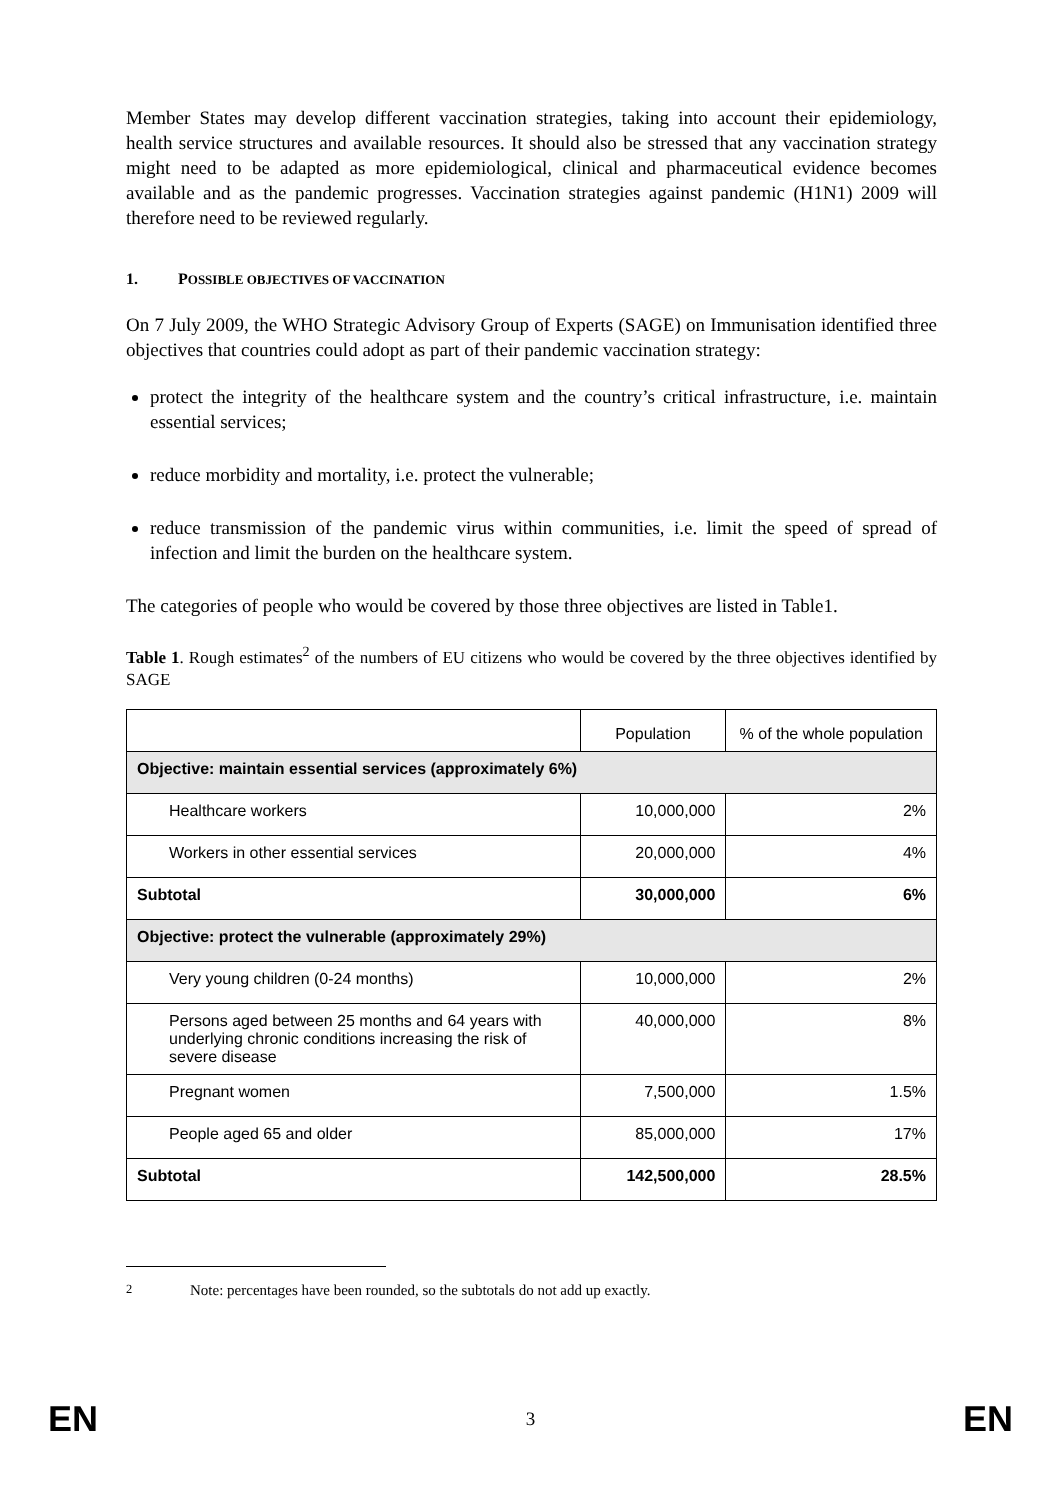Member States may develop different vaccination strategies, taking into account their epidemiology, health service structures and available resources. It should also be stressed that any vaccination strategy might need to be adapted as more epidemiological, clinical and pharmaceutical evidence becomes available and as the pandemic progresses. Vaccination strategies against pandemic (H1N1) 2009 will therefore need to be reviewed regularly.
1. POSSIBLE OBJECTIVES OF VACCINATION
On 7 July 2009, the WHO Strategic Advisory Group of Experts (SAGE) on Immunisation identified three objectives that countries could adopt as part of their pandemic vaccination strategy:
protect the integrity of the healthcare system and the country’s critical infrastructure, i.e. maintain essential services;
reduce morbidity and mortality, i.e. protect the vulnerable;
reduce transmission of the pandemic virus within communities, i.e. limit the speed of spread of infection and limit the burden on the healthcare system.
The categories of people who would be covered by those three objectives are listed in Table1.
Table 1. Rough estimates<sup>2</sup> of the numbers of EU citizens who would be covered by the three objectives identified by SAGE
| | Population | % of the whole population |
| --- | --- | --- |
| Objective: maintain essential services (approximately 6%) | | |
| Healthcare workers | 10,000,000 | 2% |
| Workers in other essential services | 20,000,000 | 4% |
| Subtotal | 30,000,000 | 6% |
| Objective: protect the vulnerable (approximately 29%) | | |
| Very young children (0-24 months) | 10,000,000 | 2% |
| Persons aged between 25 months and 64 years with underlying chronic conditions increasing the risk of severe disease | 40,000,000 | 8% |
| Pregnant women | 7,500,000 | 1.5% |
| People aged 65 and older | 85,000,000 | 17% |
| Subtotal | 142,500,000 | 28.5% |
<sup>2</sup> Note: percentages have been rounded, so the subtotals do not add up exactly.
EN 3 EN